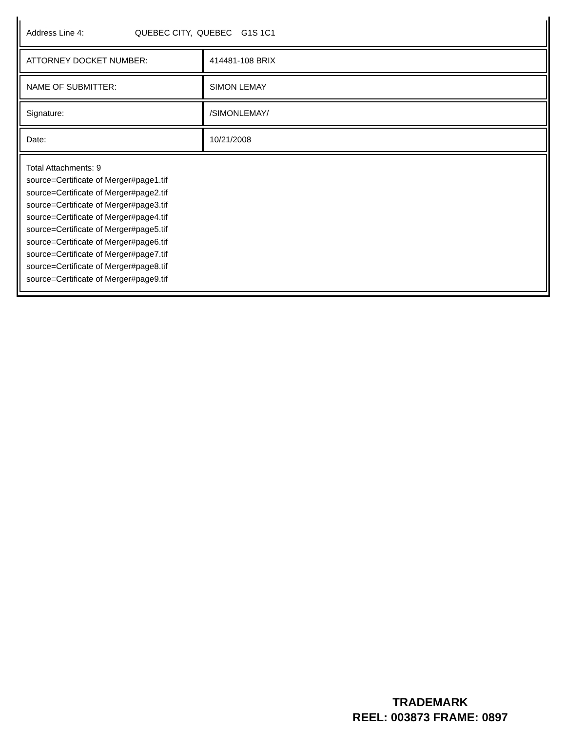| Address Line 4: QUEBEC CITY, QUEBEC G1S 1C1 | |
| ATTORNEY DOCKET NUMBER: | 414481-108 BRIX |
| NAME OF SUBMITTER: | SIMON LEMAY |
| Signature: | /SIMONLEMAY/ |
| Date: | 10/21/2008 |
| Total Attachments: 9 source=Certificate of Merger#page1.tif source=Certificate of Merger#page2.tif source=Certificate of Merger#page3.tif source=Certificate of Merger#page4.tif source=Certificate of Merger#page5.tif source=Certificate of Merger#page6.tif source=Certificate of Merger#page7.tif source=Certificate of Merger#page8.tif source=Certificate of Merger#page9.tif | |
TRADEMARK
REEL: 003873 FRAME: 0897